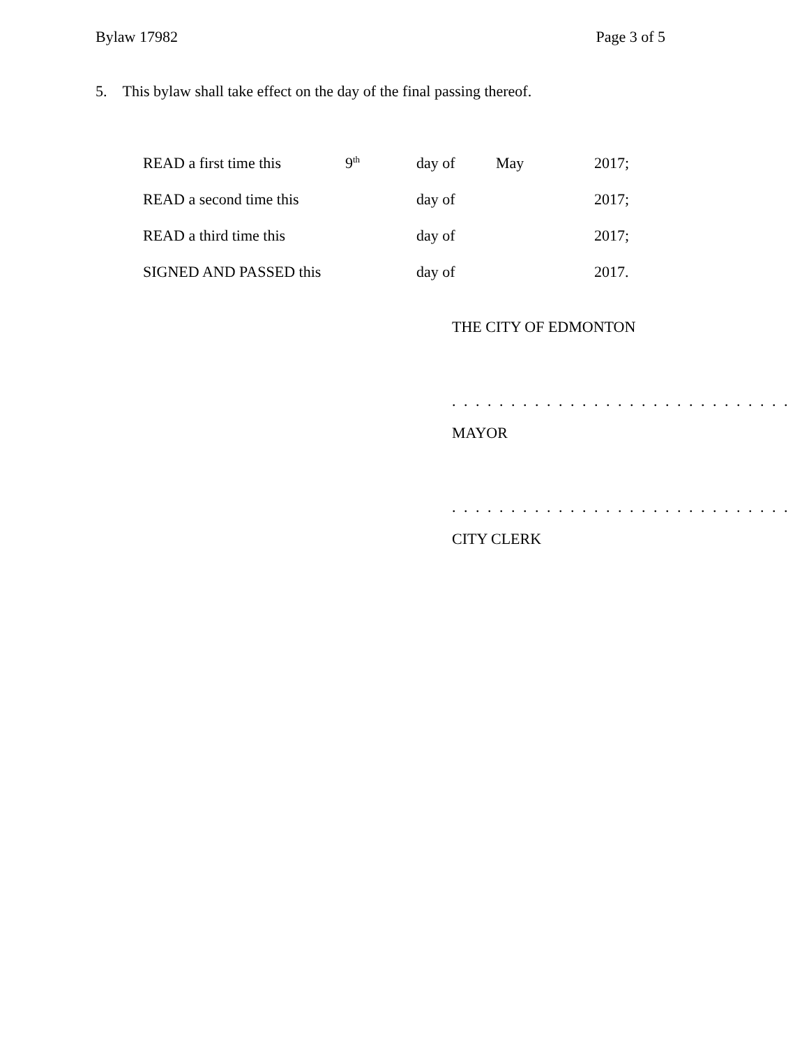Bylaw 17982 Page 3 of 5
5. This bylaw shall take effect on the day of the final passing thereof.
| READ a first time this | 9<sup>th</sup> | day of | May | 2017; |
| READ a second time this | | day of | | 2017; |
| READ a third time this | | day of | | 2017; |
| SIGNED AND PASSED this | | day of | | 2017. |
THE CITY OF EDMONTON
. . . . . . . . . . . . . . . . . . . . . . . . . . . . .
MAYOR
. . . . . . . . . . . . . . . . . . . . . . . . . . . . .
CITY CLERK